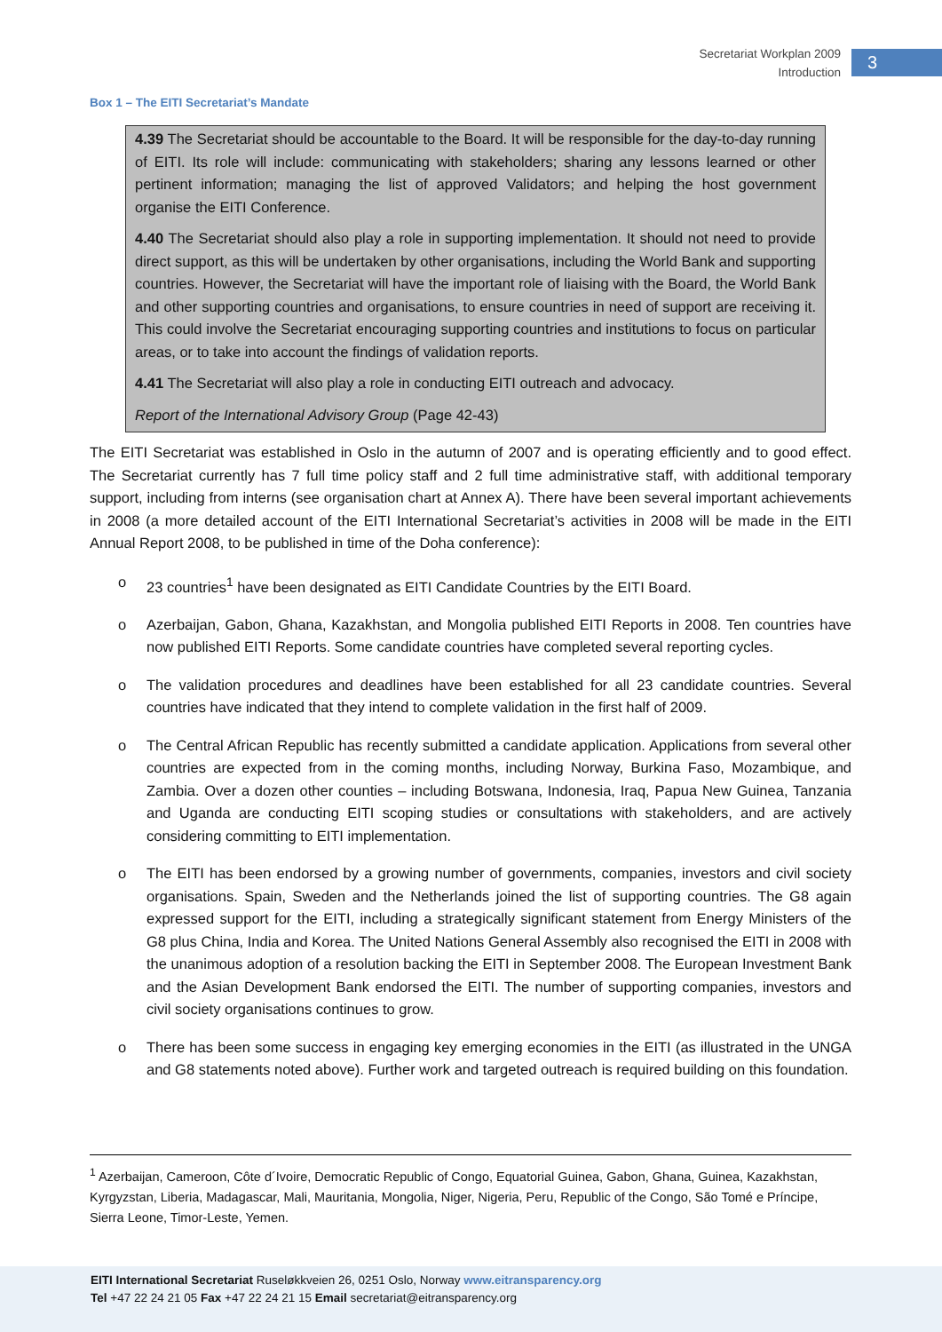Secretariat Workplan 2009
Introduction
3
Box 1 – The EITI Secretariat’s Mandate
4.39 The Secretariat should be accountable to the Board. It will be responsible for the day-to-day running of EITI. Its role will include: communicating with stakeholders; sharing any lessons learned or other pertinent information; managing the list of approved Validators; and helping the host government organise the EITI Conference.
4.40 The Secretariat should also play a role in supporting implementation. It should not need to provide direct support, as this will be undertaken by other organisations, including the World Bank and supporting countries. However, the Secretariat will have the important role of liaising with the Board, the World Bank and other supporting countries and organisations, to ensure countries in need of support are receiving it. This could involve the Secretariat encouraging supporting countries and institutions to focus on particular areas, or to take into account the findings of validation reports.
4.41 The Secretariat will also play a role in conducting EITI outreach and advocacy.
Report of the International Advisory Group (Page 42-43)
The EITI Secretariat was established in Oslo in the autumn of 2007 and is operating efficiently and to good effect. The Secretariat currently has 7 full time policy staff and 2 full time administrative staff, with additional temporary support, including from interns (see organisation chart at Annex A). There have been several important achievements in 2008 (a more detailed account of the EITI International Secretariat’s activities in 2008 will be made in the EITI Annual Report 2008, to be published in time of the Doha conference):
o 23 countries<sup>1</sup> have been designated as EITI Candidate Countries by the EITI Board.
o Azerbaijan, Gabon, Ghana, Kazakhstan, and Mongolia published EITI Reports in 2008. Ten countries have now published EITI Reports. Some candidate countries have completed several reporting cycles.
o The validation procedures and deadlines have been established for all 23 candidate countries. Several countries have indicated that they intend to complete validation in the first half of 2009.
o The Central African Republic has recently submitted a candidate application. Applications from several other countries are expected from in the coming months, including Norway, Burkina Faso, Mozambique, and Zambia. Over a dozen other counties – including Botswana, Indonesia, Iraq, Papua New Guinea, Tanzania and Uganda are conducting EITI scoping studies or consultations with stakeholders, and are actively considering committing to EITI implementation.
o The EITI has been endorsed by a growing number of governments, companies, investors and civil society organisations. Spain, Sweden and the Netherlands joined the list of supporting countries. The G8 again expressed support for the EITI, including a strategically significant statement from Energy Ministers of the G8 plus China, India and Korea. The United Nations General Assembly also recognised the EITI in 2008 with the unanimous adoption of a resolution backing the EITI in September 2008. The European Investment Bank and the Asian Development Bank endorsed the EITI. The number of supporting companies, investors and civil society organisations continues to grow.
o There has been some success in engaging key emerging economies in the EITI (as illustrated in the UNGA and G8 statements noted above). Further work and targeted outreach is required building on this foundation.
<sup>1</sup> Azerbaijan, Cameroon, Côte d´Ivoire, Democratic Republic of Congo, Equatorial Guinea, Gabon, Ghana, Guinea, Kazakhstan, Kyrgyzstan, Liberia, Madagascar, Mali, Mauritania, Mongolia, Niger, Nigeria, Peru, Republic of the Congo, São Tomé e Príncipe, Sierra Leone, Timor-Leste, Yemen.
EITI International Secretariat Ruseløkkveien 26, 0251 Oslo, Norway www.eitransparency.org
Tel +47 22 24 21 05 Fax +47 22 24 21 15 Email secretariat@eitransparency.org